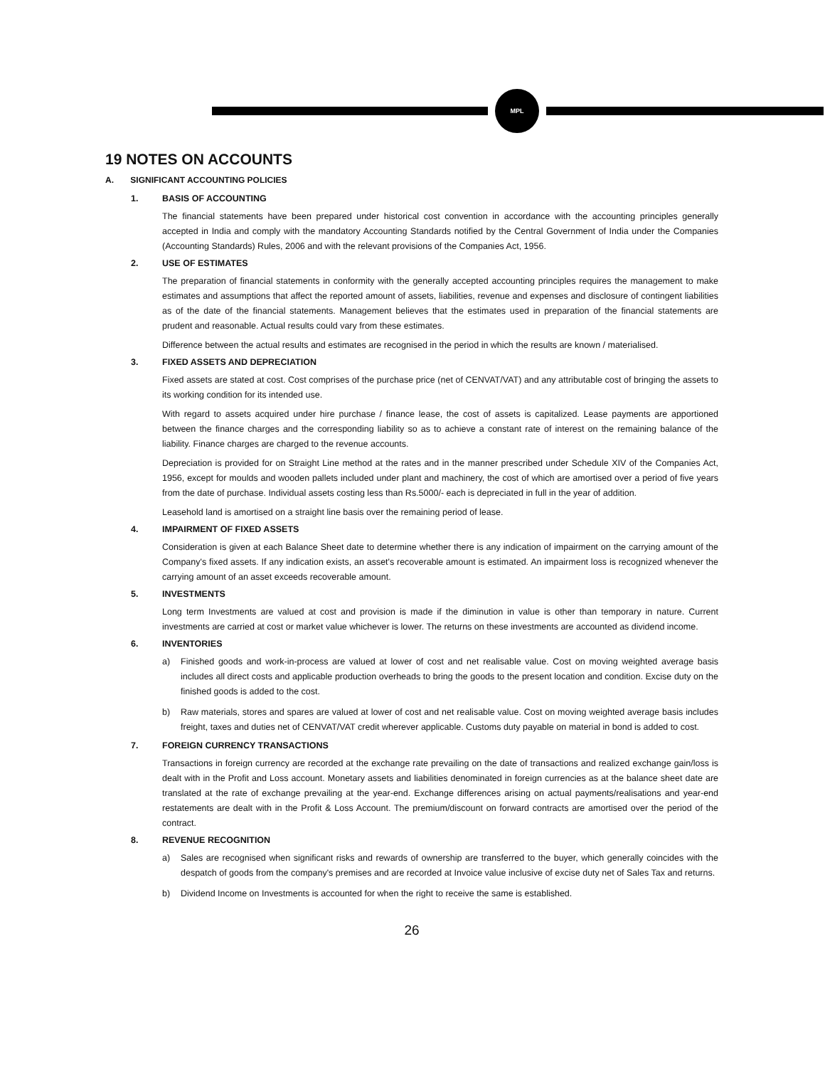MPL
19 NOTES ON ACCOUNTS
A. SIGNIFICANT ACCOUNTING POLICIES
1. BASIS OF ACCOUNTING
The financial statements have been prepared under historical cost convention in accordance with the accounting principles generally accepted in India and comply with the mandatory Accounting Standards notified by the Central Government of India under the Companies (Accounting Standards) Rules, 2006 and with the relevant provisions of the Companies Act, 1956.
2. USE OF ESTIMATES
The preparation of financial statements in conformity with the generally accepted accounting principles requires the management to make estimates and assumptions that affect the reported amount of assets, liabilities, revenue and expenses and disclosure of contingent liabilities as of the date of the financial statements. Management believes that the estimates used in preparation of the financial statements are prudent and reasonable. Actual results could vary from these estimates.
Difference between the actual results and estimates are recognised in the period in which the results are known / materialised.
3. FIXED ASSETS AND DEPRECIATION
Fixed assets are stated at cost. Cost comprises of the purchase price (net of CENVAT/VAT) and any attributable cost of bringing the assets to its working condition for its intended use.
With regard to assets acquired under hire purchase / finance lease, the cost of assets is capitalized. Lease payments are apportioned between the finance charges and the corresponding liability so as to achieve a constant rate of interest on the remaining balance of the liability. Finance charges are charged to the revenue accounts.
Depreciation is provided for on Straight Line method at the rates and in the manner prescribed under Schedule XIV of the Companies Act, 1956, except for moulds and wooden pallets included under plant and machinery, the cost of which are amortised over a period of five years from the date of purchase. Individual assets costing less than Rs.5000/- each is depreciated in full in the year of addition.
Leasehold land is amortised on a straight line basis over the remaining period of lease.
4. IMPAIRMENT OF FIXED ASSETS
Consideration is given at each Balance Sheet date to determine whether there is any indication of impairment on the carrying amount of the Company's fixed assets. If any indication exists, an asset's recoverable amount is estimated. An impairment loss is recognized whenever the carrying amount of an asset exceeds recoverable amount.
5. INVESTMENTS
Long term Investments are valued at cost and provision is made if the diminution in value is other than temporary in nature. Current investments are carried at cost or market value whichever is lower. The returns on these investments are accounted as dividend income.
6. INVENTORIES
a) Finished goods and work-in-process are valued at lower of cost and net realisable value. Cost on moving weighted average basis includes all direct costs and applicable production overheads to bring the goods to the present location and condition. Excise duty on the finished goods is added to the cost.
b) Raw materials, stores and spares are valued at lower of cost and net realisable value. Cost on moving weighted average basis includes freight, taxes and duties net of CENVAT/VAT credit wherever applicable. Customs duty payable on material in bond is added to cost.
7. FOREIGN CURRENCY TRANSACTIONS
Transactions in foreign currency are recorded at the exchange rate prevailing on the date of transactions and realized exchange gain/loss is dealt with in the Profit and Loss account. Monetary assets and liabilities denominated in foreign currencies as at the balance sheet date are translated at the rate of exchange prevailing at the year-end. Exchange differences arising on actual payments/realisations and year-end restatements are dealt with in the Profit & Loss Account. The premium/discount on forward contracts are amortised over the period of the contract.
8. REVENUE RECOGNITION
a) Sales are recognised when significant risks and rewards of ownership are transferred to the buyer, which generally coincides with the despatch of goods from the company's premises and are recorded at Invoice value inclusive of excise duty net of Sales Tax and returns.
b) Dividend Income on Investments is accounted for when the right to receive the same is established.
26